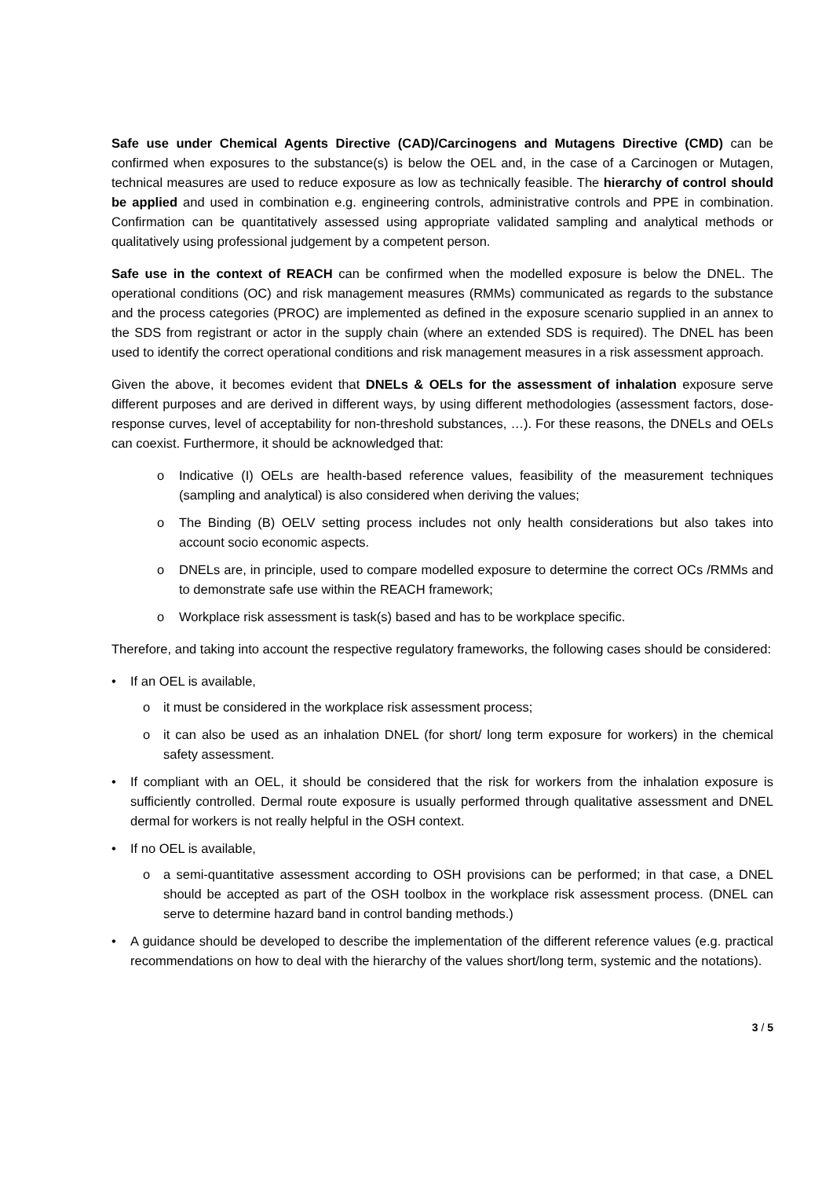Safe use under Chemical Agents Directive (CAD)/Carcinogens and Mutagens Directive (CMD) can be confirmed when exposures to the substance(s) is below the OEL and, in the case of a Carcinogen or Mutagen, technical measures are used to reduce exposure as low as technically feasible. The hierarchy of control should be applied and used in combination e.g. engineering controls, administrative controls and PPE in combination. Confirmation can be quantitatively assessed using appropriate validated sampling and analytical methods or qualitatively using professional judgement by a competent person.
Safe use in the context of REACH can be confirmed when the modelled exposure is below the DNEL. The operational conditions (OC) and risk management measures (RMMs) communicated as regards to the substance and the process categories (PROC) are implemented as defined in the exposure scenario supplied in an annex to the SDS from registrant or actor in the supply chain (where an extended SDS is required). The DNEL has been used to identify the correct operational conditions and risk management measures in a risk assessment approach.
Given the above, it becomes evident that DNELs & OELs for the assessment of inhalation exposure serve different purposes and are derived in different ways, by using different methodologies (assessment factors, dose-response curves, level of acceptability for non-threshold substances, …). For these reasons, the DNELs and OELs can coexist. Furthermore, it should be acknowledged that:
o Indicative (I) OELs are health-based reference values, feasibility of the measurement techniques (sampling and analytical) is also considered when deriving the values;
o The Binding (B) OELV setting process includes not only health considerations but also takes into account socio economic aspects.
o DNELs are, in principle, used to compare modelled exposure to determine the correct OCs /RMMs and to demonstrate safe use within the REACH framework;
o Workplace risk assessment is task(s) based and has to be workplace specific.
Therefore, and taking into account the respective regulatory frameworks, the following cases should be considered:
• If an OEL is available,
o it must be considered in the workplace risk assessment process;
o it can also be used as an inhalation DNEL (for short/ long term exposure for workers) in the chemical safety assessment.
• If compliant with an OEL, it should be considered that the risk for workers from the inhalation exposure is sufficiently controlled. Dermal route exposure is usually performed through qualitative assessment and DNEL dermal for workers is not really helpful in the OSH context.
• If no OEL is available,
o a semi-quantitative assessment according to OSH provisions can be performed; in that case, a DNEL should be accepted as part of the OSH toolbox in the workplace risk assessment process. (DNEL can serve to determine hazard band in control banding methods.)
• A guidance should be developed to describe the implementation of the different reference values (e.g. practical recommendations on how to deal with the hierarchy of the values short/long term, systemic and the notations).
3 / 5